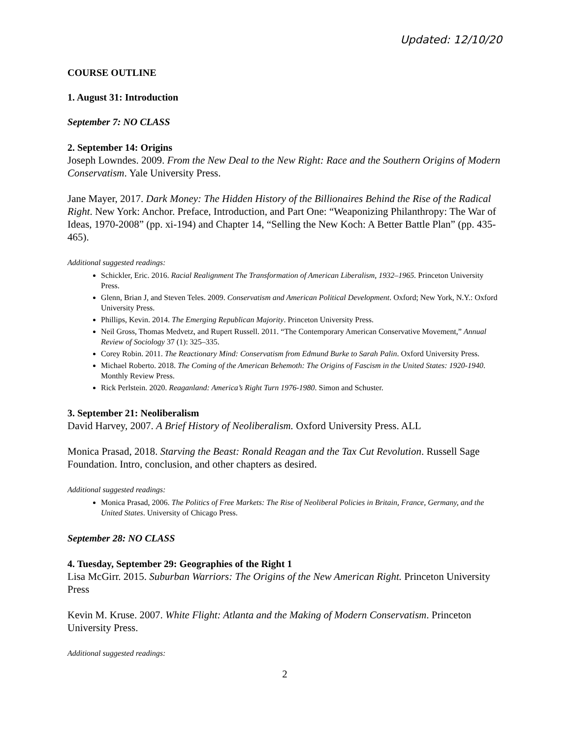Updated: 12/10/20
COURSE OUTLINE
1. August 31: Introduction
September 7: NO CLASS
2. September 14: Origins
Joseph Lowndes. 2009. From the New Deal to the New Right: Race and the Southern Origins of Modern Conservatism. Yale University Press.
Jane Mayer, 2017. Dark Money: The Hidden History of the Billionaires Behind the Rise of the Radical Right. New York: Anchor. Preface, Introduction, and Part One: “Weaponizing Philanthropy: The War of Ideas, 1970-2008” (pp. xi-194) and Chapter 14, “Selling the New Koch: A Better Battle Plan” (pp. 435-465).
Additional suggested readings:
Schickler, Eric. 2016. Racial Realignment The Transformation of American Liberalism, 1932–1965. Princeton University Press.
Glenn, Brian J, and Steven Teles. 2009. Conservatism and American Political Development. Oxford; New York, N.Y.: Oxford University Press.
Phillips, Kevin. 2014. The Emerging Republican Majority. Princeton University Press.
Neil Gross, Thomas Medvetz, and Rupert Russell. 2011. “The Contemporary American Conservative Movement,” Annual Review of Sociology 37 (1): 325–335.
Corey Robin. 2011. The Reactionary Mind: Conservatism from Edmund Burke to Sarah Palin. Oxford University Press.
Michael Roberto. 2018. The Coming of the American Behemoth: The Origins of Fascism in the United States: 1920-1940. Monthly Review Press.
Rick Perlstein. 2020. Reaganland: America’s Right Turn 1976-1980. Simon and Schuster.
3. September 21: Neoliberalism
David Harvey, 2007. A Brief History of Neoliberalism. Oxford University Press. ALL
Monica Prasad, 2018. Starving the Beast: Ronald Reagan and the Tax Cut Revolution. Russell Sage Foundation. Intro, conclusion, and other chapters as desired.
Additional suggested readings:
Monica Prasad, 2006. The Politics of Free Markets: The Rise of Neoliberal Policies in Britain, France, Germany, and the United States. University of Chicago Press.
September 28: NO CLASS
4. Tuesday, September 29: Geographies of the Right 1
Lisa McGirr. 2015. Suburban Warriors: The Origins of the New American Right. Princeton University Press
Kevin M. Kruse. 2007. White Flight: Atlanta and the Making of Modern Conservatism. Princeton University Press.
Additional suggested readings:
2